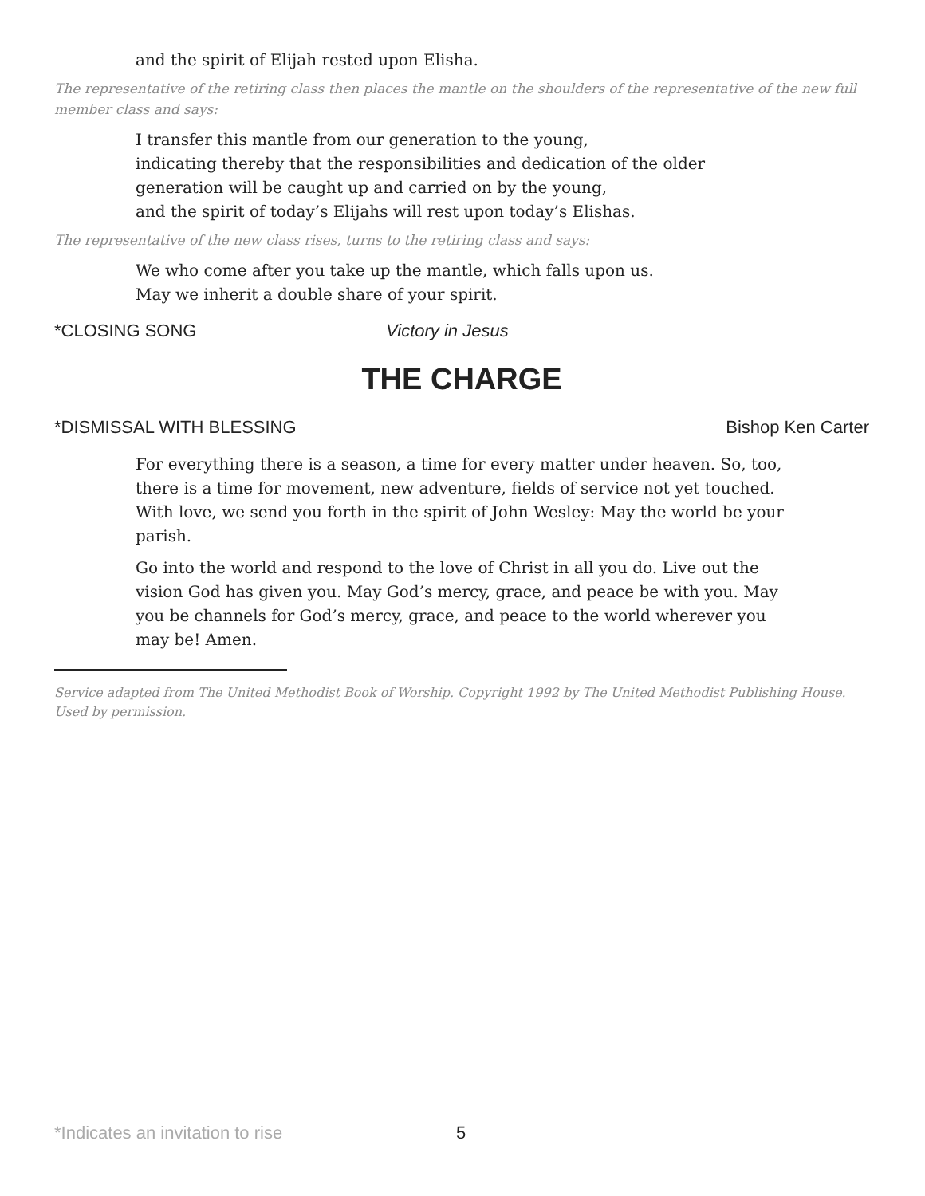and the spirit of Elijah rested upon Elisha.
The representative of the retiring class then places the mantle on the shoulders of the representative of the new full member class and says:
I transfer this mantle from our generation to the young,
indicating thereby that the responsibilities and dedication of the older
generation will be caught up and carried on by the young,
and the spirit of today’s Elijahs will rest upon today’s Elishas.
The representative of the new class rises, turns to the retiring class and says:
We who come after you take up the mantle, which falls upon us.
May we inherit a double share of your spirit.
*CLOSING SONG Victory in Jesus
THE CHARGE
*DISMISSAL WITH BLESSING Bishop Ken Carter
For everything there is a season, a time for every matter under heaven. So, too, there is a time for movement, new adventure, fields of service not yet touched. With love, we send you forth in the spirit of John Wesley: May the world be your parish.
Go into the world and respond to the love of Christ in all you do. Live out the vision God has given you. May God’s mercy, grace, and peace be with you. May you be channels for God’s mercy, grace, and peace to the world wherever you may be! Amen.
Service adapted from The United Methodist Book of Worship. Copyright 1992 by The United Methodist Publishing House. Used by permission.
*Indicates an invitation to rise
5